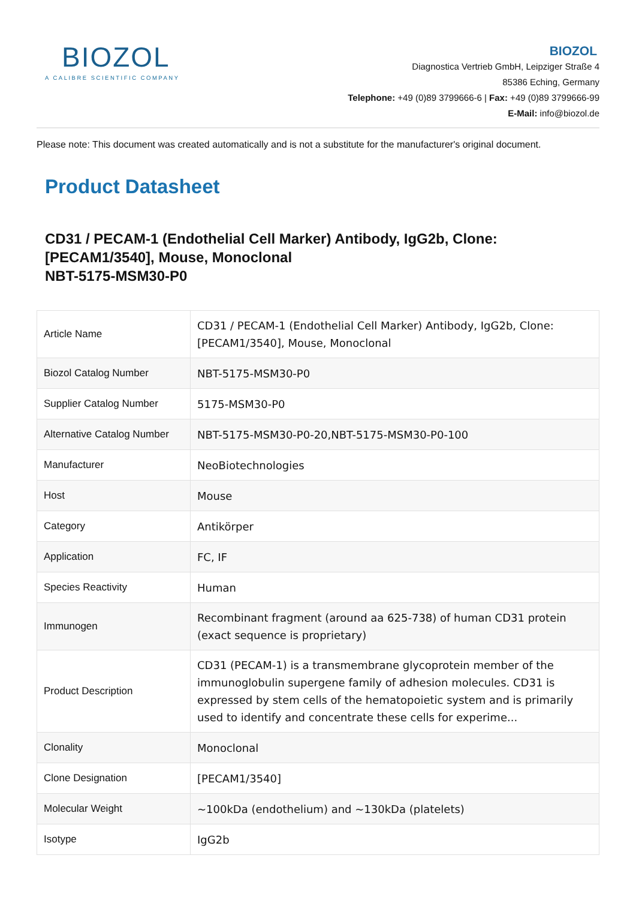BIOZOL
A CALIBRE SCIENTIFIC COMPANY
BIOZOL
Diagnostica Vertrieb GmbH, Leipziger Straße 4
85386 Eching, Germany
Telephone: +49 (0)89 3799666-6 | Fax: +49 (0)89 3799666-99
E-Mail: info@biozol.de
Please note: This document was created automatically and is not a substitute for the manufacturer's original document.
Product Datasheet
CD31 / PECAM-1 (Endothelial Cell Marker) Antibody, IgG2b, Clone: [PECAM1/3540], Mouse, Monoclonal
NBT-5175-MSM30-P0
| Article Name | CD31 / PECAM-1 (Endothelial Cell Marker) Antibody, IgG2b, Clone: [PECAM1/3540], Mouse, Monoclonal |
| Biozol Catalog Number | NBT-5175-MSM30-P0 |
| Supplier Catalog Number | 5175-MSM30-P0 |
| Alternative Catalog Number | NBT-5175-MSM30-P0-20,NBT-5175-MSM30-P0-100 |
| Manufacturer | NeoBiotechnologies |
| Host | Mouse |
| Category | Antikörper |
| Application | FC, IF |
| Species Reactivity | Human |
| Immunogen | Recombinant fragment (around aa 625-738) of human CD31 protein (exact sequence is proprietary) |
| Product Description | CD31 (PECAM-1) is a transmembrane glycoprotein member of the immunoglobulin supergene family of adhesion molecules. CD31 is expressed by stem cells of the hematopoietic system and is primarily used to identify and concentrate these cells for experime... |
| Clonality | Monoclonal |
| Clone Designation | [PECAM1/3540] |
| Molecular Weight | ~100kDa (endothelium) and ~130kDa (platelets) |
| Isotype | IgG2b |